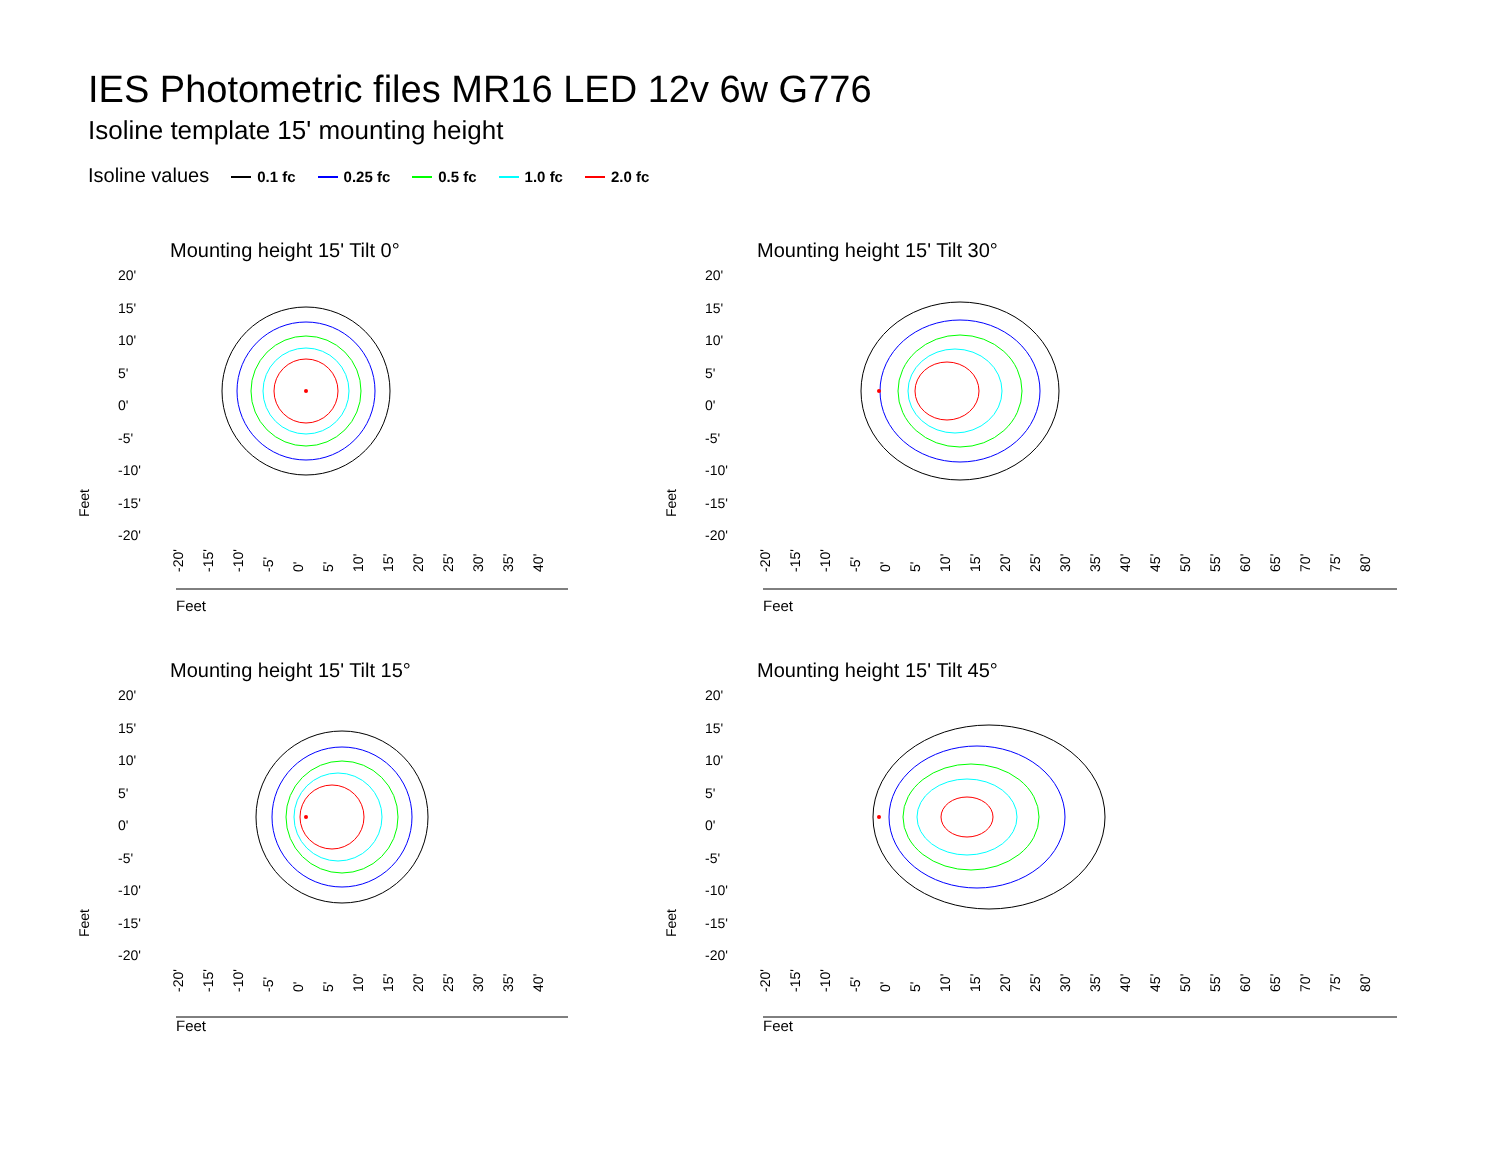IES Photometric files MR16 LED 12v 6w G776
Isoline template 15' mounting height
Isoline values 0.1 fc 0.25 fc 0.5 fc 1.0 fc 2.0 fc
Mounting height 15' Tilt 0°
20'
15'
10'
5'
0'
-5'
-10'
-15'
-20'
Feet
-20' -15' -10' -5' 0' 5' 10' 15' 20' 25' 30' 35' 40'
Feet
Mounting height 15' Tilt 30°
20'
15'
10'
5'
0'
-5'
-10'
-15'
-20'
Feet
-20' -15' -10' -5' 0' 5' 10' 15' 20' 25' 30' 35' 40' 45' 50' 55' 60' 65' 70' 75' 80'
Feet
Mounting height 15' Tilt 15°
20'
15'
10'
5'
0'
-5'
-10'
-15'
-20'
Feet
-20' -15' -10' -5' 0' 5' 10' 15' 20' 25' 30' 35' 40'
Feet
Mounting height 15' Tilt 45°
20'
15'
10'
5'
0'
-5'
-10'
-15'
-20'
Feet
-20' -15' -10' -5' 0' 5' 10' 15' 20' 25' 30' 35' 40' 45' 50' 55' 60' 65' 70' 75' 80'
Feet